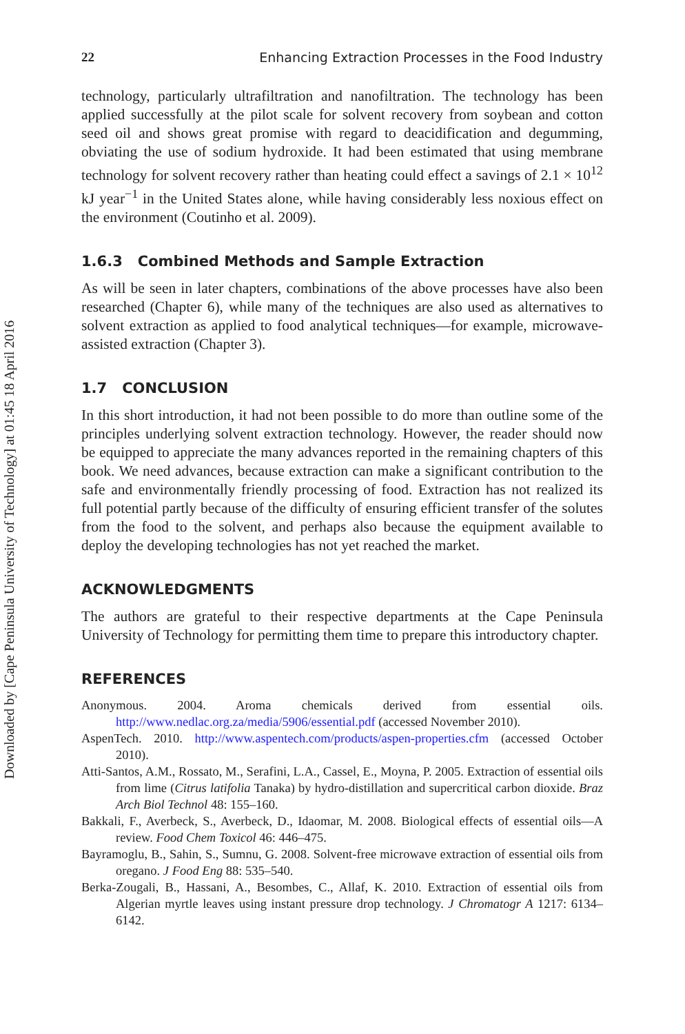22 Enhancing Extraction Processes in the Food Industry
technology, particularly ultrafiltration and nanofiltration. The technology has been applied successfully at the pilot scale for solvent recovery from soybean and cotton seed oil and shows great promise with regard to deacidification and degumming, obviating the use of sodium hydroxide. It had been estimated that using membrane technology for solvent recovery rather than heating could effect a savings of 2.1 × 10<sup>12</sup> kJ year<sup>−1</sup> in the United States alone, while having considerably less noxious effect on the environment (Coutinho et al. 2009).
1.6.3 Combined Methods and Sample Extraction
As will be seen in later chapters, combinations of the above processes have also been researched (Chapter 6), while many of the techniques are also used as alternatives to solvent extraction as applied to food analytical techniques—for example, microwave-assisted extraction (Chapter 3).
1.7 CONCLUSION
In this short introduction, it had not been possible to do more than outline some of the principles underlying solvent extraction technology. However, the reader should now be equipped to appreciate the many advances reported in the remaining chapters of this book. We need advances, because extraction can make a significant contribution to the safe and environmentally friendly processing of food. Extraction has not realized its full potential partly because of the difficulty of ensuring efficient transfer of the solutes from the food to the solvent, and perhaps also because the equipment available to deploy the developing technologies has not yet reached the market.
ACKNOWLEDGMENTS
The authors are grateful to their respective departments at the Cape Peninsula University of Technology for permitting them time to prepare this introductory chapter.
REFERENCES
Anonymous. 2004. Aroma chemicals derived from essential oils. http://www.nedlac.org.za/media/5906/essential.pdf (accessed November 2010).
AspenTech. 2010. http://www.aspentech.com/products/aspen-properties.cfm (accessed October 2010).
Atti-Santos, A.M., Rossato, M., Serafini, L.A., Cassel, E., Moyna, P. 2005. Extraction of essential oils from lime (Citrus latifolia Tanaka) by hydro-distillation and supercritical carbon dioxide. Braz Arch Biol Technol 48: 155–160.
Bakkali, F., Averbeck, S., Averbeck, D., Idaomar, M. 2008. Biological effects of essential oils—A review. Food Chem Toxicol 46: 446–475.
Bayramoglu, B., Sahin, S., Sumnu, G. 2008. Solvent-free microwave extraction of essential oils from oregano. J Food Eng 88: 535–540.
Berka-Zougali, B., Hassani, A., Besombes, C., Allaf, K. 2010. Extraction of essential oils from Algerian myrtle leaves using instant pressure drop technology. J Chromatogr A 1217: 6134–6142.
Downloaded by [Cape Peninsula University of Technology] at 01:45 18 April 2016